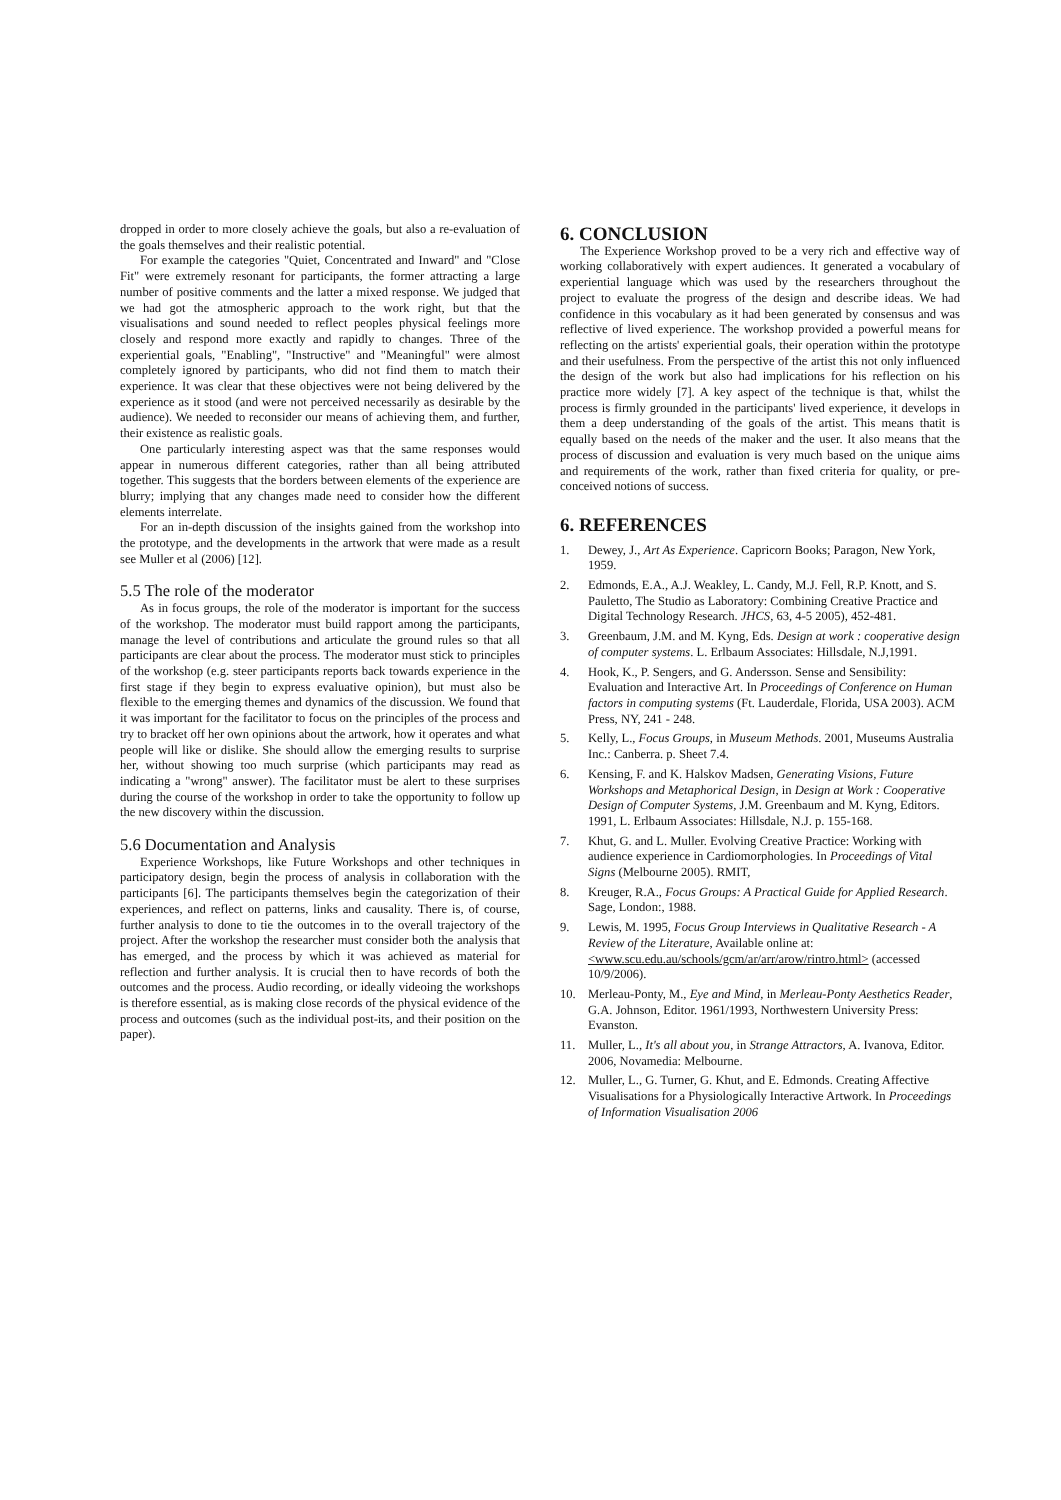dropped in order to more closely achieve the goals, but also a re-evaluation of the goals themselves and their realistic potential.
For example the categories "Quiet, Concentrated and Inward" and "Close Fit" were extremely resonant for participants, the former attracting a large number of positive comments and the latter a mixed response. We judged that we had got the atmospheric approach to the work right, but that the visualisations and sound needed to reflect peoples physical feelings more closely and respond more exactly and rapidly to changes. Three of the experiential goals, "Enabling", "Instructive" and "Meaningful" were almost completely ignored by participants, who did not find them to match their experience. It was clear that these objectives were not being delivered by the experience as it stood (and were not perceived necessarily as desirable by the audience). We needed to reconsider our means of achieving them, and further, their existence as realistic goals.
One particularly interesting aspect was that the same responses would appear in numerous different categories, rather than all being attributed together. This suggests that the borders between elements of the experience are blurry; implying that any changes made need to consider how the different elements interrelate.
For an in-depth discussion of the insights gained from the workshop into the prototype, and the developments in the artwork that were made as a result see Muller et al (2006) [12].
5.5 The role of the moderator
As in focus groups, the role of the moderator is important for the success of the workshop. The moderator must build rapport among the participants, manage the level of contributions and articulate the ground rules so that all participants are clear about the process. The moderator must stick to principles of the workshop (e.g. steer participants reports back towards experience in the first stage if they begin to express evaluative opinion), but must also be flexible to the emerging themes and dynamics of the discussion. We found that it was important for the facilitator to focus on the principles of the process and try to bracket off her own opinions about the artwork, how it operates and what people will like or dislike. She should allow the emerging results to surprise her, without showing too much surprise (which participants may read as indicating a "wrong" answer). The facilitator must be alert to these surprises during the course of the workshop in order to take the opportunity to follow up the new discovery within the discussion.
5.6 Documentation and Analysis
Experience Workshops, like Future Workshops and other techniques in participatory design, begin the process of analysis in collaboration with the participants [6]. The participants themselves begin the categorization of their experiences, and reflect on patterns, links and causality. There is, of course, further analysis to done to tie the outcomes in to the overall trajectory of the project. After the workshop the researcher must consider both the analysis that has emerged, and the process by which it was achieved as material for reflection and further analysis. It is crucial then to have records of both the outcomes and the process. Audio recording, or ideally videoing the workshops is therefore essential, as is making close records of the physical evidence of the process and outcomes (such as the individual post-its, and their position on the paper).
6. CONCLUSION
The Experience Workshop proved to be a very rich and effective way of working collaboratively with expert audiences. It generated a vocabulary of experiential language which was used by the researchers throughout the project to evaluate the progress of the design and describe ideas. We had confidence in this vocabulary as it had been generated by consensus and was reflective of lived experience. The workshop provided a powerful means for reflecting on the artists' experiential goals, their operation within the prototype and their usefulness. From the perspective of the artist this not only influenced the design of the work but also had implications for his reflection on his practice more widely [7]. A key aspect of the technique is that, whilst the process is firmly grounded in the participants' lived experience, it develops in them a deep understanding of the goals of the artist. This means thatit is equally based on the needs of the maker and the user. It also means that the process of discussion and evaluation is very much based on the unique aims and requirements of the work, rather than fixed criteria for quality, or pre-conceived notions of success.
6. REFERENCES
1. Dewey, J., Art As Experience. Capricorn Books; Paragon, New York, 1959.
2. Edmonds, E.A., A.J. Weakley, L. Candy, M.J. Fell, R.P. Knott, and S. Pauletto, The Studio as Laboratory: Combining Creative Practice and Digital Technology Research. JHCS, 63, 4-5 2005), 452-481.
3. Greenbaum, J.M. and M. Kyng, Eds. Design at work : cooperative design of computer systems. L. Erlbaum Associates: Hillsdale, N.J,1991.
4. Hook, K., P. Sengers, and G. Andersson. Sense and Sensibility: Evaluation and Interactive Art. In Proceedings of Conference on Human factors in computing systems (Ft. Lauderdale, Florida, USA 2003). ACM Press, NY, 241 - 248.
5. Kelly, L., Focus Groups, in Museum Methods. 2001, Museums Australia Inc.: Canberra. p. Sheet 7.4.
6. Kensing, F. and K. Halskov Madsen, Generating Visions, Future Workshops and Metaphorical Design, in Design at Work : Cooperative Design of Computer Systems, J.M. Greenbaum and M. Kyng, Editors. 1991, L. Erlbaum Associates: Hillsdale, N.J. p. 155-168.
7. Khut, G. and L. Muller. Evolving Creative Practice: Working with audience experience in Cardiomorphologies. In Proceedings of Vital Signs (Melbourne 2005). RMIT,
8. Kreuger, R.A., Focus Groups: A Practical Guide for Applied Research. Sage, London:, 1988.
9. Lewis, M. 1995, Focus Group Interviews in Qualitative Research - A Review of the Literature, Available online at: <www.scu.edu.au/schools/gcm/ar/arr/arow/rintro.html> (accessed 10/9/2006).
10. Merleau-Ponty, M., Eye and Mind, in Merleau-Ponty Aesthetics Reader, G.A. Johnson, Editor. 1961/1993, Northwestern University Press: Evanston.
11. Muller, L., It's all about you, in Strange Attractors, A. Ivanova, Editor. 2006, Novamedia: Melbourne.
12. Muller, L., G. Turner, G. Khut, and E. Edmonds. Creating Affective Visualisations for a Physiologically Interactive Artwork. In Proceedings of Information Visualisation 2006